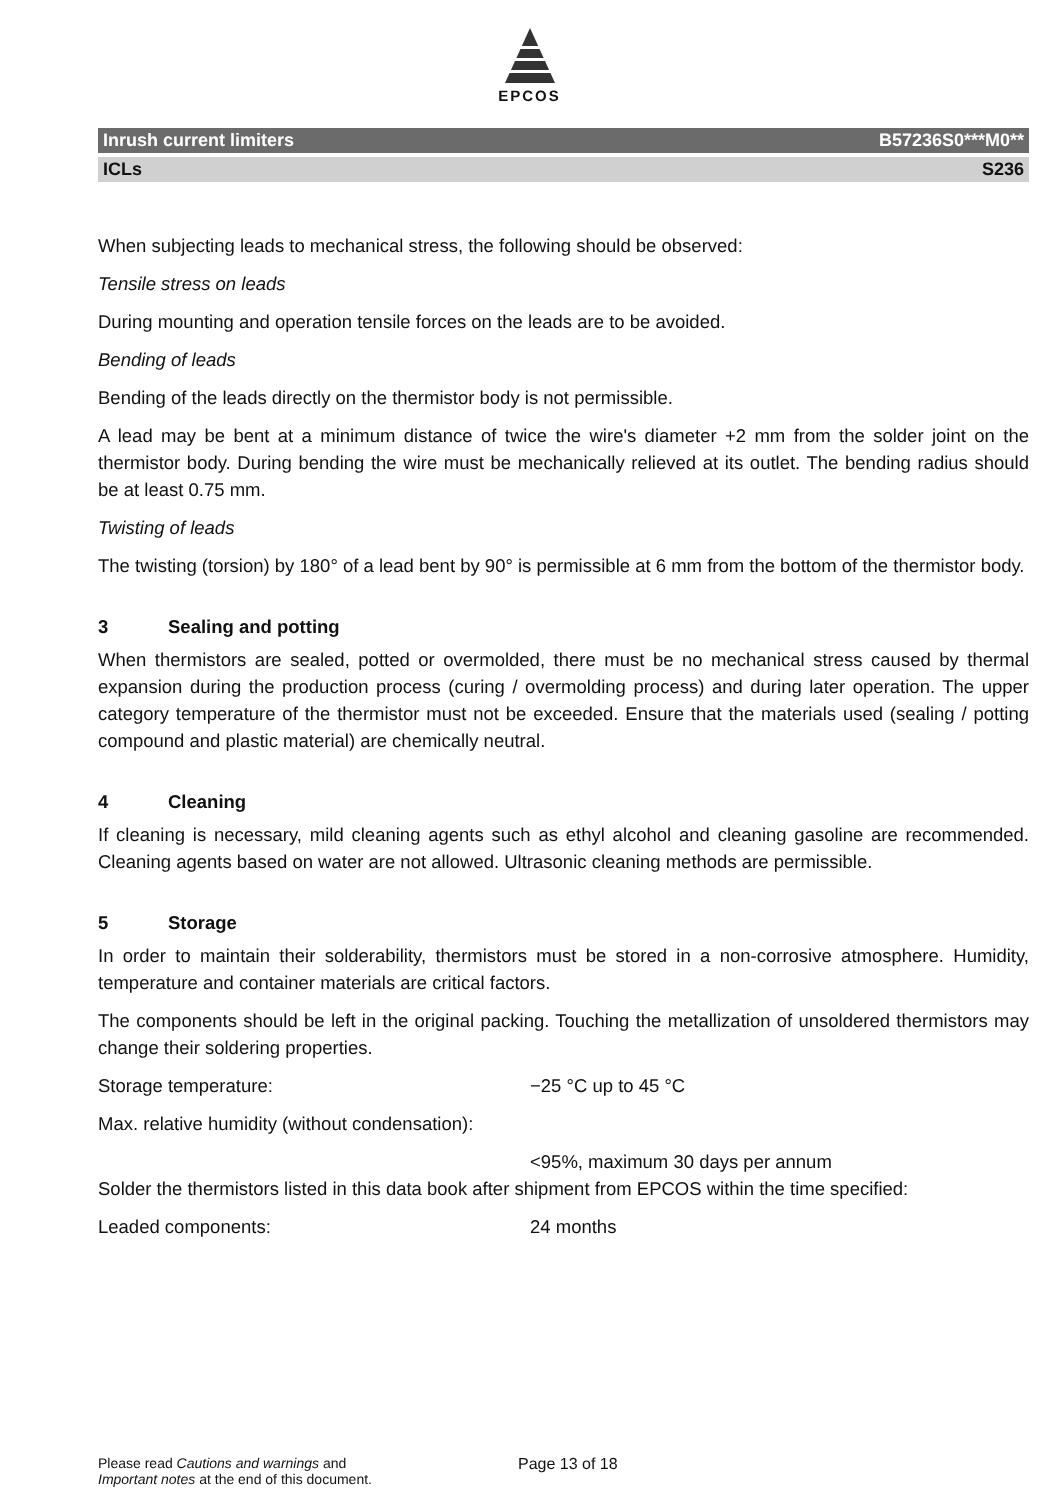EPCOS
Inrush current limiters B57236S0***M0**
ICLs S236
When subjecting leads to mechanical stress, the following should be observed:
Tensile stress on leads
During mounting and operation tensile forces on the leads are to be avoided.
Bending of leads
Bending of the leads directly on the thermistor body is not permissible.
A lead may be bent at a minimum distance of twice the wire's diameter +2 mm from the solder joint on the thermistor body. During bending the wire must be mechanically relieved at its outlet. The bending radius should be at least 0.75 mm.
Twisting of leads
The twisting (torsion) by 180° of a lead bent by 90° is permissible at 6 mm from the bottom of the thermistor body.
3 Sealing and potting
When thermistors are sealed, potted or overmolded, there must be no mechanical stress caused by thermal expansion during the production process (curing / overmolding process) and during later operation. The upper category temperature of the thermistor must not be exceeded. Ensure that the materials used (sealing / potting compound and plastic material) are chemically neutral.
4 Cleaning
If cleaning is necessary, mild cleaning agents such as ethyl alcohol and cleaning gasoline are recommended. Cleaning agents based on water are not allowed. Ultrasonic cleaning methods are permissible.
5 Storage
In order to maintain their solderability, thermistors must be stored in a non-corrosive atmosphere. Humidity, temperature and container materials are critical factors.
The components should be left in the original packing. Touching the metallization of unsoldered thermistors may change their soldering properties.
Storage temperature: −25 °C up to 45 °C
Max. relative humidity (without condensation):
<95%, maximum 30 days per annum
Solder the thermistors listed in this data book after shipment from EPCOS within the time specified:
Leaded components: 24 months
Please read Cautions and warnings and
Important notes at the end of this document.
Page 13 of 18